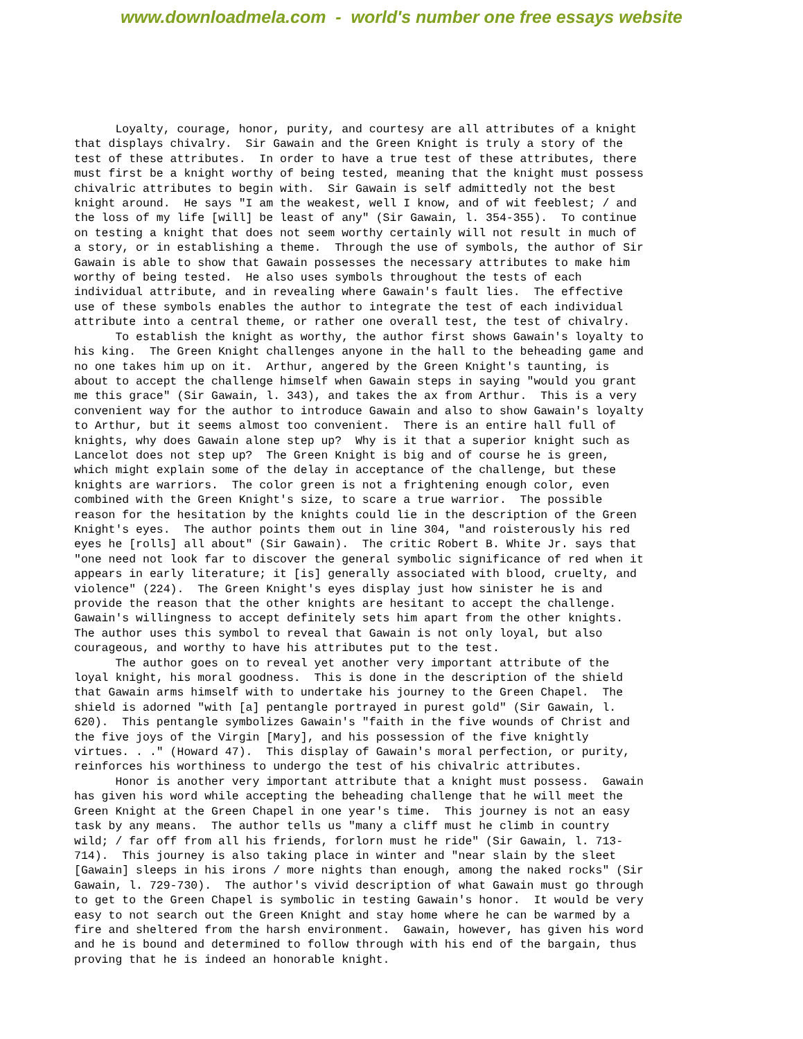www.downloadmela.com - world's number one free essays website
Loyalty, courage, honor, purity, and courtesy are all attributes of a knight that displays chivalry. Sir Gawain and the Green Knight is truly a story of the test of these attributes. In order to have a true test of these attributes, there must first be a knight worthy of being tested, meaning that the knight must possess chivalric attributes to begin with. Sir Gawain is self admittedly not the best knight around. He says "I am the weakest, well I know, and of wit feeblest; / and the loss of my life [will] be least of any" (Sir Gawain, l. 354-355). To continue on testing a knight that does not seem worthy certainly will not result in much of a story, or in establishing a theme. Through the use of symbols, the author of Sir Gawain is able to show that Gawain possesses the necessary attributes to make him worthy of being tested. He also uses symbols throughout the tests of each individual attribute, and in revealing where Gawain's fault lies. The effective use of these symbols enables the author to integrate the test of each individual attribute into a central theme, or rather one overall test, the test of chivalry. To establish the knight as worthy, the author first shows Gawain's loyalty to his king. The Green Knight challenges anyone in the hall to the beheading game and no one takes him up on it. Arthur, angered by the Green Knight's taunting, is about to accept the challenge himself when Gawain steps in saying "would you grant me this grace" (Sir Gawain, l. 343), and takes the ax from Arthur. This is a very convenient way for the author to introduce Gawain and also to show Gawain's loyalty to Arthur, but it seems almost too convenient. There is an entire hall full of knights, why does Gawain alone step up? Why is it that a superior knight such as Lancelot does not step up? The Green Knight is big and of course he is green, which might explain some of the delay in acceptance of the challenge, but these knights are warriors. The color green is not a frightening enough color, even combined with the Green Knight's size, to scare a true warrior. The possible reason for the hesitation by the knights could lie in the description of the Green Knight's eyes. The author points them out in line 304, "and roisterously his red eyes he [rolls] all about" (Sir Gawain). The critic Robert B. White Jr. says that "one need not look far to discover the general symbolic significance of red when it appears in early literature; it [is] generally associated with blood, cruelty, and violence" (224). The Green Knight's eyes display just how sinister he is and provide the reason that the other knights are hesitant to accept the challenge. Gawain's willingness to accept definitely sets him apart from the other knights. The author uses this symbol to reveal that Gawain is not only loyal, but also courageous, and worthy to have his attributes put to the test. The author goes on to reveal yet another very important attribute of the loyal knight, his moral goodness. This is done in the description of the shield that Gawain arms himself with to undertake his journey to the Green Chapel. The shield is adorned "with [a] pentangle portrayed in purest gold" (Sir Gawain, l. 620). This pentangle symbolizes Gawain's "faith in the five wounds of Christ and the five joys of the Virgin [Mary], and his possession of the five knightly virtues. . ." (Howard 47). This display of Gawain's moral perfection, or purity, reinforces his worthiness to undergo the test of his chivalric attributes. Honor is another very important attribute that a knight must possess. Gawain has given his word while accepting the beheading challenge that he will meet the Green Knight at the Green Chapel in one year's time. This journey is not an easy task by any means. The author tells us "many a cliff must he climb in country wild; / far off from all his friends, forlorn must he ride" (Sir Gawain, l. 713- 714). This journey is also taking place in winter and "near slain by the sleet [Gawain] sleeps in his irons / more nights than enough, among the naked rocks" (Sir Gawain, l. 729-730). The author's vivid description of what Gawain must go through to get to the Green Chapel is symbolic in testing Gawain's honor. It would be very easy to not search out the Green Knight and stay home where he can be warmed by a fire and sheltered from the harsh environment. Gawain, however, has given his word and he is bound and determined to follow through with his end of the bargain, thus proving that he is indeed an honorable knight.